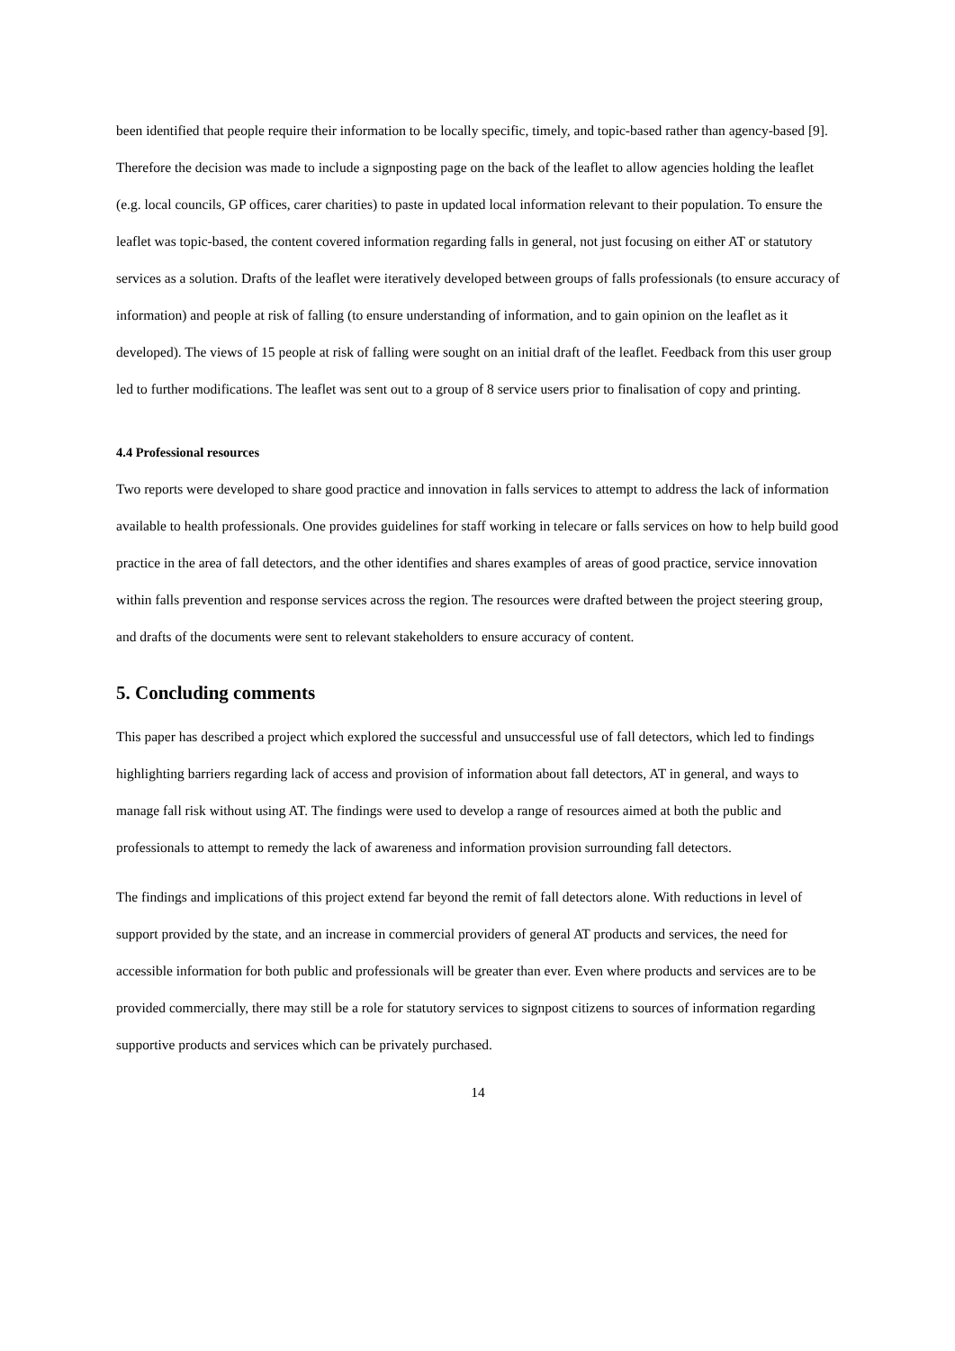been identified that people require their information to be locally specific, timely, and topic-based rather than agency-based [9]. Therefore the decision was made to include a signposting page on the back of the leaflet to allow agencies holding the leaflet (e.g. local councils, GP offices, carer charities) to paste in updated local information relevant to their population. To ensure the leaflet was topic-based, the content covered information regarding falls in general, not just focusing on either AT or statutory services as a solution. Drafts of the leaflet were iteratively developed between groups of falls professionals (to ensure accuracy of information) and people at risk of falling (to ensure understanding of information, and to gain opinion on the leaflet as it developed). The views of 15 people at risk of falling were sought on an initial draft of the leaflet. Feedback from this user group led to further modifications. The leaflet was sent out to a group of 8 service users prior to finalisation of copy and printing.
4.4 Professional resources
Two reports were developed to share good practice and innovation in falls services to attempt to address the lack of information available to health professionals. One provides guidelines for staff working in telecare or falls services on how to help build good practice in the area of fall detectors, and the other identifies and shares examples of areas of good practice, service innovation within falls prevention and response services across the region. The resources were drafted between the project steering group, and drafts of the documents were sent to relevant stakeholders to ensure accuracy of content.
5. Concluding comments
This paper has described a project which explored the successful and unsuccessful use of fall detectors, which led to findings highlighting barriers regarding lack of access and provision of information about fall detectors, AT in general, and ways to manage fall risk without using AT. The findings were used to develop a range of resources aimed at both the public and professionals to attempt to remedy the lack of awareness and information provision surrounding fall detectors.
The findings and implications of this project extend far beyond the remit of fall detectors alone. With reductions in level of support provided by the state, and an increase in commercial providers of general AT products and services, the need for accessible information for both public and professionals will be greater than ever. Even where products and services are to be provided commercially, there may still be a role for statutory services to signpost citizens to sources of information regarding supportive products and services which can be privately purchased.
14